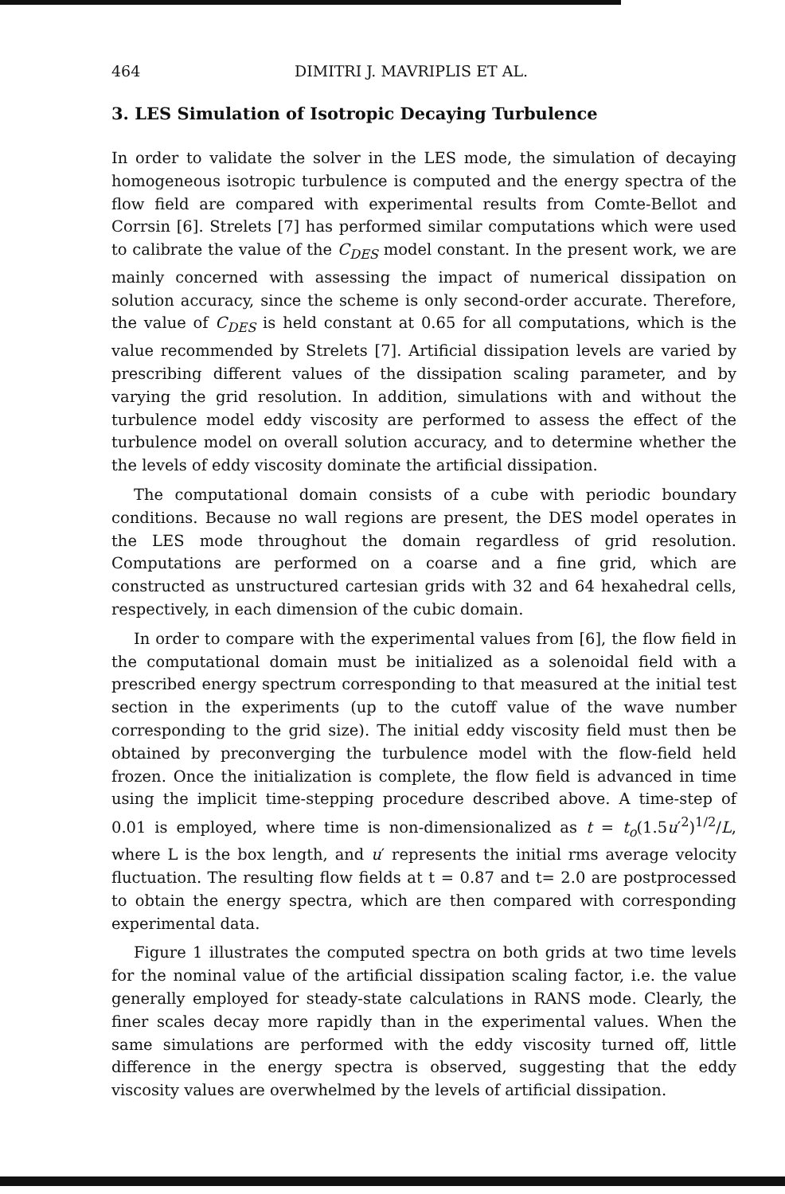464 DIMITRI J. MAVRIPLIS ET AL.
3. LES Simulation of Isotropic Decaying Turbulence
In order to validate the solver in the LES mode, the simulation of decaying homogeneous isotropic turbulence is computed and the energy spectra of the flow field are compared with experimental results from Comte-Bellot and Corrsin [6]. Strelets [7] has performed similar computations which were used to calibrate the value of the C<sub>DES</sub> model constant. In the present work, we are mainly concerned with assessing the impact of numerical dissipation on solution accuracy, since the scheme is only second-order accurate. Therefore, the value of C<sub>DES</sub> is held constant at 0.65 for all computations, which is the value recommended by Strelets [7]. Artificial dissipation levels are varied by prescribing different values of the dissipation scaling parameter, and by varying the grid resolution. In addition, simulations with and without the turbulence model eddy viscosity are performed to assess the effect of the turbulence model on overall solution accuracy, and to determine whether the the levels of eddy viscosity dominate the artificial dissipation.
The computational domain consists of a cube with periodic boundary conditions. Because no wall regions are present, the DES model operates in the LES mode throughout the domain regardless of grid resolution. Computations are performed on a coarse and a fine grid, which are constructed as unstructured cartesian grids with 32 and 64 hexahedral cells, respectively, in each dimension of the cubic domain.
In order to compare with the experimental values from [6], the flow field in the computational domain must be initialized as a solenoidal field with a prescribed energy spectrum corresponding to that measured at the initial test section in the experiments (up to the cutoff value of the wave number corresponding to the grid size). The initial eddy viscosity field must then be obtained by preconverging the turbulence model with the flow-field held frozen. Once the initialization is complete, the flow field is advanced in time using the implicit time-stepping procedure described above. A time-step of 0.01 is employed, where time is non-dimensionalized as t = t<sub>o</sub>(1.5u′<sup>2</sup>)<sup>1/2</sup>/L, where L is the box length, and u′ represents the initial rms average velocity fluctuation. The resulting flow fields at t = 0.87 and t= 2.0 are postprocessed to obtain the energy spectra, which are then compared with corresponding experimental data.
Figure 1 illustrates the computed spectra on both grids at two time levels for the nominal value of the artificial dissipation scaling factor, i.e. the value generally employed for steady-state calculations in RANS mode. Clearly, the finer scales decay more rapidly than in the experimental values. When the same simulations are performed with the eddy viscosity turned off, little difference in the energy spectra is observed, suggesting that the eddy viscosity values are overwhelmed by the levels of artificial dissipation.